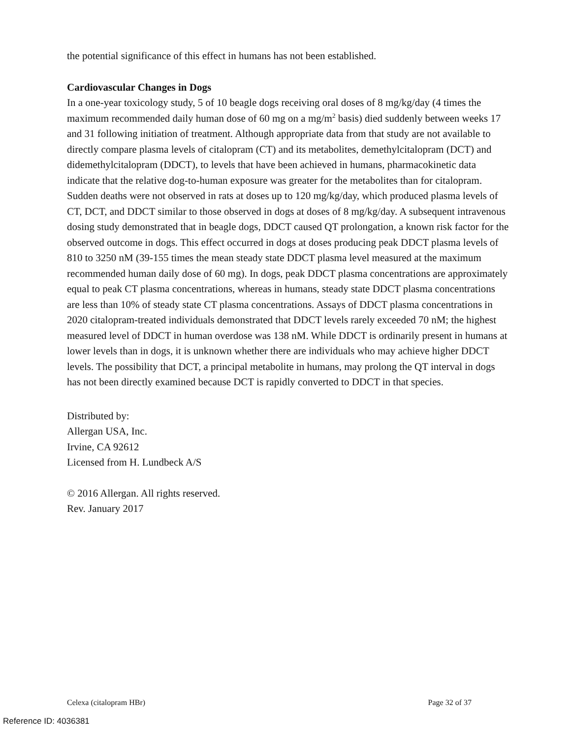the potential significance of this effect in humans has not been established.
Cardiovascular Changes in Dogs
In a one-year toxicology study, 5 of 10 beagle dogs receiving oral doses of 8 mg/kg/day (4 times the maximum recommended daily human dose of 60 mg on a mg/m<sup>2</sup> basis) died suddenly between weeks 17 and 31 following initiation of treatment. Although appropriate data from that study are not available to directly compare plasma levels of citalopram (CT) and its metabolites, demethylcitalopram (DCT) and didemethylcitalopram (DDCT), to levels that have been achieved in humans, pharmacokinetic data indicate that the relative dog-to-human exposure was greater for the metabolites than for citalopram. Sudden deaths were not observed in rats at doses up to 120 mg/kg/day, which produced plasma levels of CT, DCT, and DDCT similar to those observed in dogs at doses of 8 mg/kg/day. A subsequent intravenous dosing study demonstrated that in beagle dogs, DDCT caused QT prolongation, a known risk factor for the observed outcome in dogs. This effect occurred in dogs at doses producing peak DDCT plasma levels of 810 to 3250 nM (39-155 times the mean steady state DDCT plasma level measured at the maximum recommended human daily dose of 60 mg). In dogs, peak DDCT plasma concentrations are approximately equal to peak CT plasma concentrations, whereas in humans, steady state DDCT plasma concentrations are less than 10% of steady state CT plasma concentrations. Assays of DDCT plasma concentrations in 2020 citalopram-treated individuals demonstrated that DDCT levels rarely exceeded 70 nM; the highest measured level of DDCT in human overdose was 138 nM. While DDCT is ordinarily present in humans at lower levels than in dogs, it is unknown whether there are individuals who may achieve higher DDCT levels. The possibility that DCT, a principal metabolite in humans, may prolong the QT interval in dogs has not been directly examined because DCT is rapidly converted to DDCT in that species.
Distributed by:
Allergan USA, Inc.
Irvine, CA 92612
Licensed from H. Lundbeck A/S
© 2016 Allergan. All rights reserved.
Rev. January 2017
Celexa (citalopram HBr) Page 32 of 37
Reference ID: 4036381